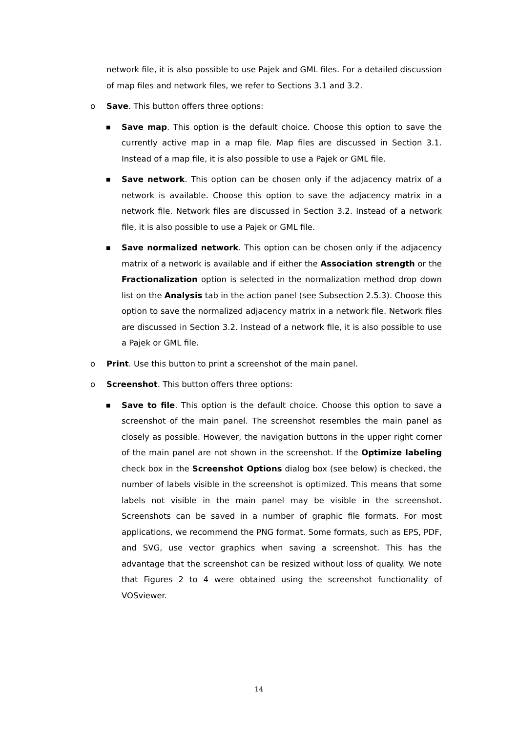network file, it is also possible to use Pajek and GML files. For a detailed discussion of map files and network files, we refer to Sections 3.1 and 3.2.
o Save. This button offers three options:
■
Save map. This option is the default choice. Choose this option to save the currently active map in a map file. Map files are discussed in Section 3.1. Instead of a map file, it is also possible to use a Pajek or GML file.
■
Save network. This option can be chosen only if the adjacency matrix of a network is available. Choose this option to save the adjacency matrix in a network file. Network files are discussed in Section 3.2. Instead of a network file, it is also possible to use a Pajek or GML file.
■
Save normalized network. This option can be chosen only if the adjacency matrix of a network is available and if either the Association strength or the Fractionalization option is selected in the normalization method drop down list on the Analysis tab in the action panel (see Subsection 2.5.3). Choose this option to save the normalized adjacency matrix in a network file. Network files are discussed in Section 3.2. Instead of a network file, it is also possible to use a Pajek or GML file.
o Print. Use this button to print a screenshot of the main panel.
o Screenshot. This button offers three options:
■
Save to file. This option is the default choice. Choose this option to save a screenshot of the main panel. The screenshot resembles the main panel as closely as possible. However, the navigation buttons in the upper right corner of the main panel are not shown in the screenshot. If the Optimize labeling check box in the Screenshot Options dialog box (see below) is checked, the number of labels visible in the screenshot is optimized. This means that some labels not visible in the main panel may be visible in the screenshot. Screenshots can be saved in a number of graphic file formats. For most applications, we recommend the PNG format. Some formats, such as EPS, PDF, and SVG, use vector graphics when saving a screenshot. This has the advantage that the screenshot can be resized without loss of quality. We note that Figures 2 to 4 were obtained using the screenshot functionality of VOSviewer.
14